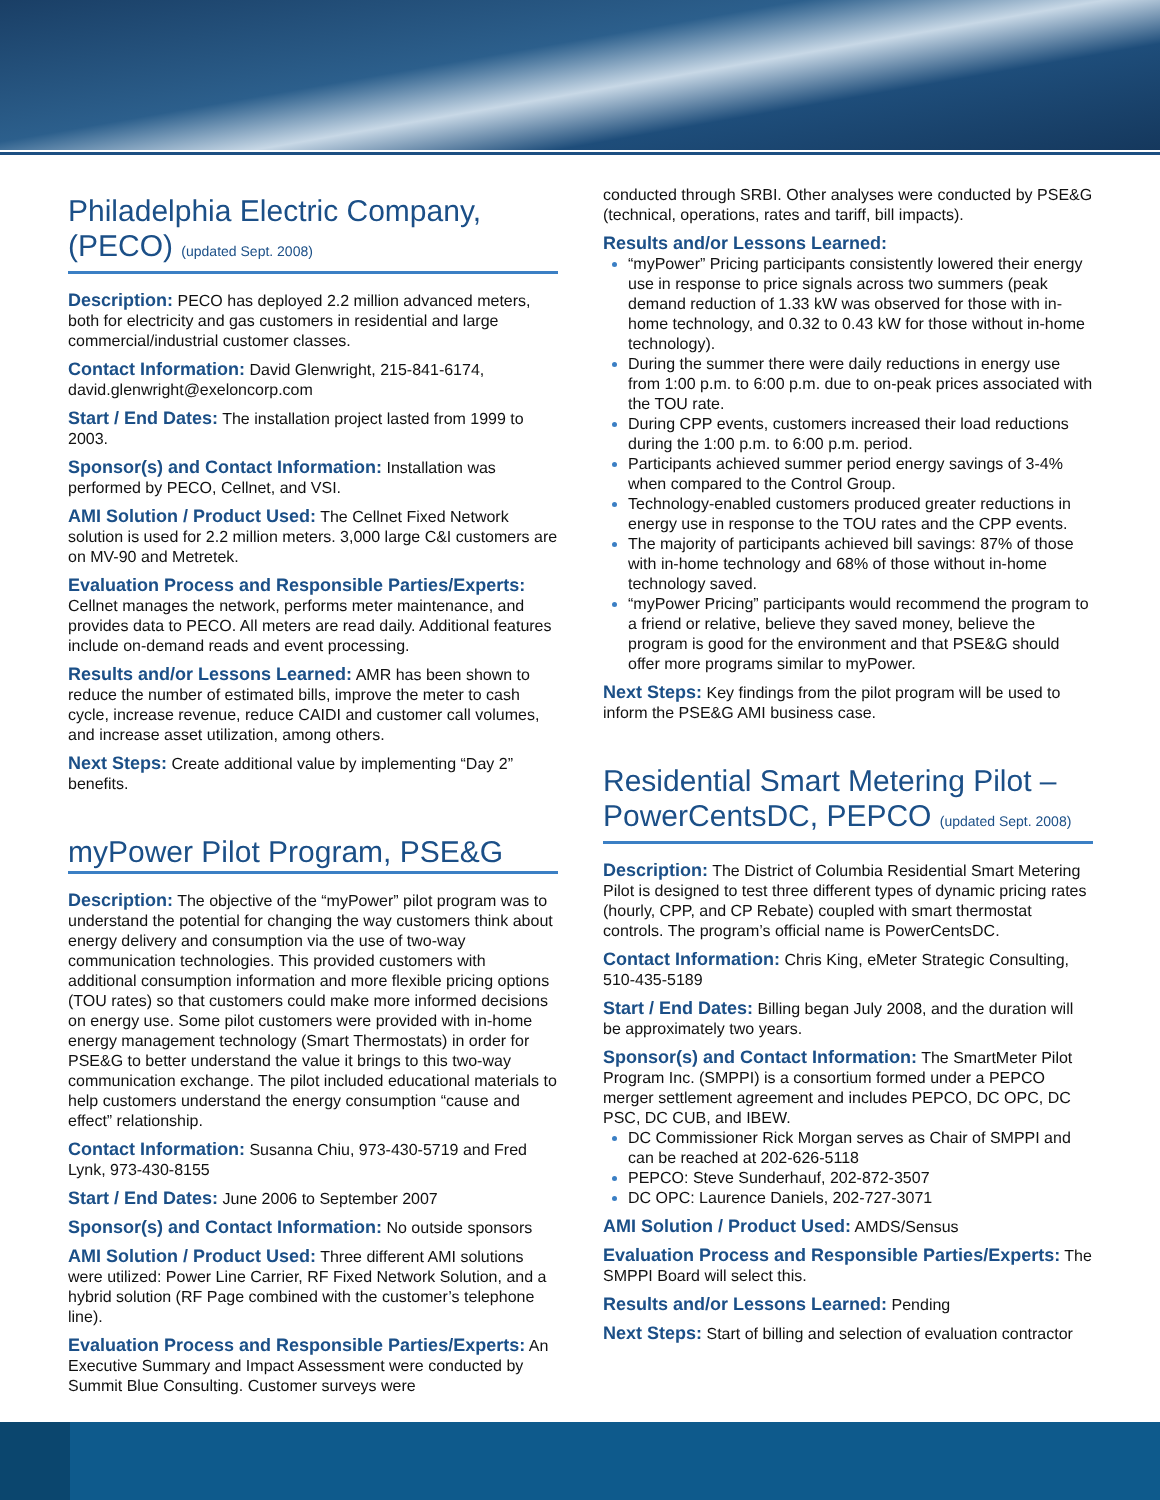Philadelphia Electric Company, (PECO) (updated Sept. 2008)
Description: PECO has deployed 2.2 million advanced meters, both for electricity and gas customers in residential and large commercial/industrial customer classes.
Contact Information: David Glenwright, 215-841-6174, david.glenwright@exeloncorp.com
Start / End Dates: The installation project lasted from 1999 to 2003.
Sponsor(s) and Contact Information: Installation was performed by PECO, Cellnet, and VSI.
AMI Solution / Product Used: The Cellnet Fixed Network solution is used for 2.2 million meters. 3,000 large C&I customers are on MV-90 and Metretek.
Evaluation Process and Responsible Parties/Experts: Cellnet manages the network, performs meter maintenance, and provides data to PECO. All meters are read daily. Additional features include on-demand reads and event processing.
Results and/or Lessons Learned: AMR has been shown to reduce the number of estimated bills, improve the meter to cash cycle, increase revenue, reduce CAIDI and customer call volumes, and increase asset utilization, among others.
Next Steps: Create additional value by implementing “Day 2” benefits.
myPower Pilot Program, PSE&G
Description: The objective of the “myPower” pilot program was to understand the potential for changing the way customers think about energy delivery and consumption via the use of two-way communication technologies. This provided customers with additional consumption information and more flexible pricing options (TOU rates) so that customers could make more informed decisions on energy use. Some pilot customers were provided with in-home energy management technology (Smart Thermostats) in order for PSE&G to better understand the value it brings to this two-way communication exchange. The pilot included educational materials to help customers understand the energy consumption “cause and effect” relationship.
Contact Information: Susanna Chiu, 973-430-5719 and Fred Lynk, 973-430-8155
Start / End Dates: June 2006 to September 2007
Sponsor(s) and Contact Information: No outside sponsors
AMI Solution / Product Used: Three different AMI solutions were utilized: Power Line Carrier, RF Fixed Network Solution, and a hybrid solution (RF Page combined with the customer’s telephone line).
Evaluation Process and Responsible Parties/Experts: An Executive Summary and Impact Assessment were conducted by Summit Blue Consulting. Customer surveys were
conducted through SRBI. Other analyses were conducted by PSE&G (technical, operations, rates and tariff, bill impacts).
Results and/or Lessons Learned:
“myPower” Pricing participants consistently lowered their energy use in response to price signals across two summers (peak demand reduction of 1.33 kW was observed for those with in-home technology, and 0.32 to 0.43 kW for those without in-home technology).
During the summer there were daily reductions in energy use from 1:00 p.m. to 6:00 p.m. due to on-peak prices associated with the TOU rate.
During CPP events, customers increased their load reductions during the 1:00 p.m. to 6:00 p.m. period.
Participants achieved summer period energy savings of 3-4% when compared to the Control Group.
Technology-enabled customers produced greater reductions in energy use in response to the TOU rates and the CPP events.
The majority of participants achieved bill savings: 87% of those with in-home technology and 68% of those without in-home technology saved.
“myPower Pricing” participants would recommend the program to a friend or relative, believe they saved money, believe the program is good for the environment and that PSE&G should offer more programs similar to myPower.
Next Steps: Key findings from the pilot program will be used to inform the PSE&G AMI business case.
Residential Smart Metering Pilot – PowerCentsDC, PEPCO (updated Sept. 2008)
Description: The District of Columbia Residential Smart Metering Pilot is designed to test three different types of dynamic pricing rates (hourly, CPP, and CP Rebate) coupled with smart thermostat controls. The program’s official name is PowerCentsDC.
Contact Information: Chris King, eMeter Strategic Consulting, 510-435-5189
Start / End Dates: Billing began July 2008, and the duration will be approximately two years.
Sponsor(s) and Contact Information: The SmartMeter Pilot Program Inc. (SMPPI) is a consortium formed under a PEPCO merger settlement agreement and includes PEPCO, DC OPC, DC PSC, DC CUB, and IBEW.
DC Commissioner Rick Morgan serves as Chair of SMPPI and can be reached at 202-626-5118
PEPCO: Steve Sunderhauf, 202-872-3507
DC OPC: Laurence Daniels, 202-727-3071
AMI Solution / Product Used: AMDS/Sensus
Evaluation Process and Responsible Parties/Experts: The SMPPI Board will select this.
Results and/or Lessons Learned: Pending
Next Steps: Start of billing and selection of evaluation contractor